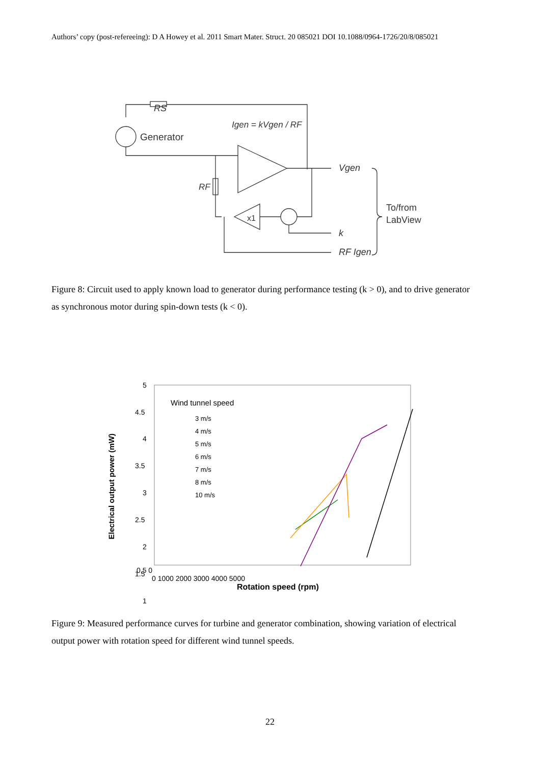Authors’ copy (post-refereeing): D A Howey et al. 2011 Smart Mater. Struct. 20 085021 DOI 10.1088/0964-1726/20/8/085021
RS
Generator
Igen = kVgen / RF
Vgen
RF
x1
k
RF Igen
To/from
LabView
Figure 8: Circuit used to apply known load to generator during performance testing (k > 0), and to drive generator as synchronous motor during spin-down tests (k < 0).
5
4.5
4
3.5
3
2.5
2
1.5
1
Wind tunnel speed
3 m/s
4 m/s
5 m/s
6 m/s
7 m/s
8 m/s
10 m/s
0.5 0
0 1000 2000 3000 4000 5000
Rotation speed (rpm)
Electrical output power (mW)
Figure 9: Measured performance curves for turbine and generator combination, showing variation of electrical output power with rotation speed for different wind tunnel speeds.
22